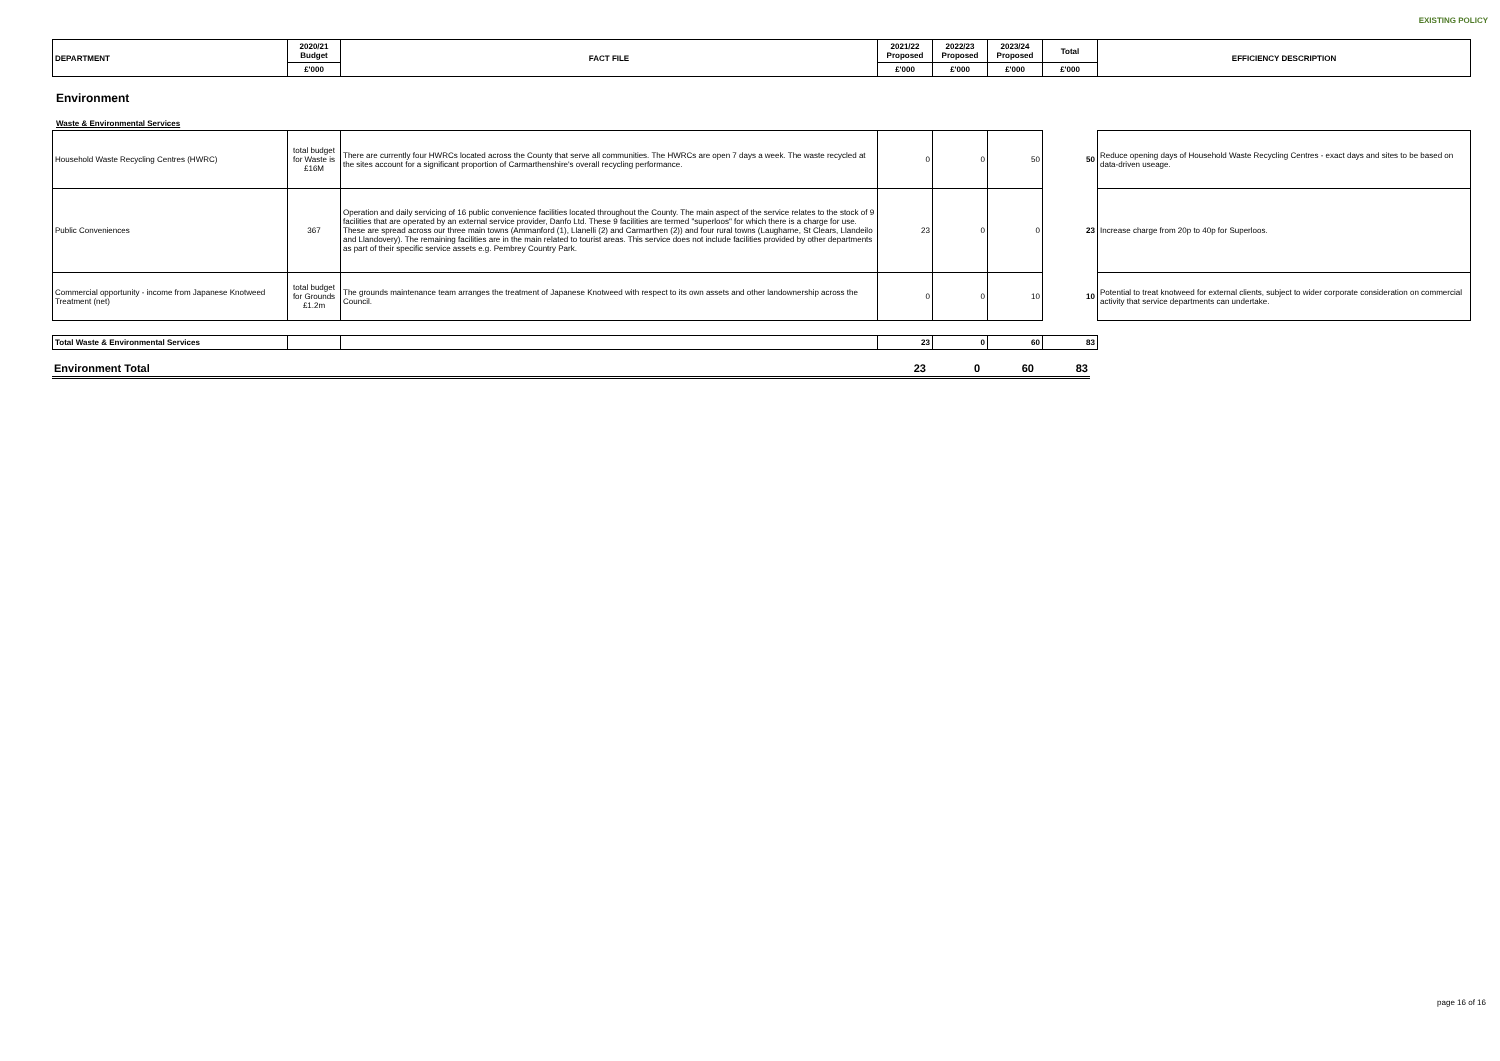EXISTING POLICY
| DEPARTMENT | 2020/21 Budget | FACT FILE | 2021/22 Proposed | 2022/23 Proposed | 2023/24 Proposed | Total | EFFICIENCY DESCRIPTION |
| --- | --- | --- | --- | --- | --- | --- | --- |
| | £'000 | | £'000 | £'000 | £'000 | £'000 | |
Environment
Waste & Environmental Services
| Household Waste Recycling Centres (HWRC) | total budget for Waste is £16M | There are currently four HWRCs located across the County that serve all communities. The HWRCs are open 7 days a week. The waste recycled at the sites account for a significant proportion of Carmarthenshire's overall recycling performance. | 0 | 0 | 50 | 50 | Reduce opening days of Household Waste Recycling Centres - exact days and sites to be based on data-driven useage. |
| Public Conveniences | 367 | Operation and daily servicing of 16 public convenience facilities located throughout the County. The main aspect of the service relates to the stock of 9 facilities that are operated by an external service provider, Danfo Ltd. These 9 facilities are termed "superloos" for which there is a charge for use. These are spread across our three main towns (Ammanford (1), Llanelli (2) and Carmarthen (2)) and four rural towns (Laugharne, St Clears, Llandeilo and Llandovery). The remaining facilities are in the main related to tourist areas. This service does not include facilities provided by other departments as part of their specific service assets e.g. Pembrey Country Park. | 23 | 0 | 0 | 23 | Increase charge from 20p to 40p for Superloos. |
| Commercial opportunity - income from Japanese Knotweed Treatment (net) | total budget for Grounds £1.2m | The grounds maintenance team arranges the treatment of Japanese Knotweed with respect to its own assets and other landownership across the Council. | 0 | 0 | 10 | 10 | Potential to treat knotweed for external clients, subject to wider corporate consideration on commercial activity that service departments can undertake. |
| Total Waste & Environmental Services | | | 23 | 0 | 60 | 83 |
| Environment Total | 23 | 0 | 60 | 83 |
page 16 of 16